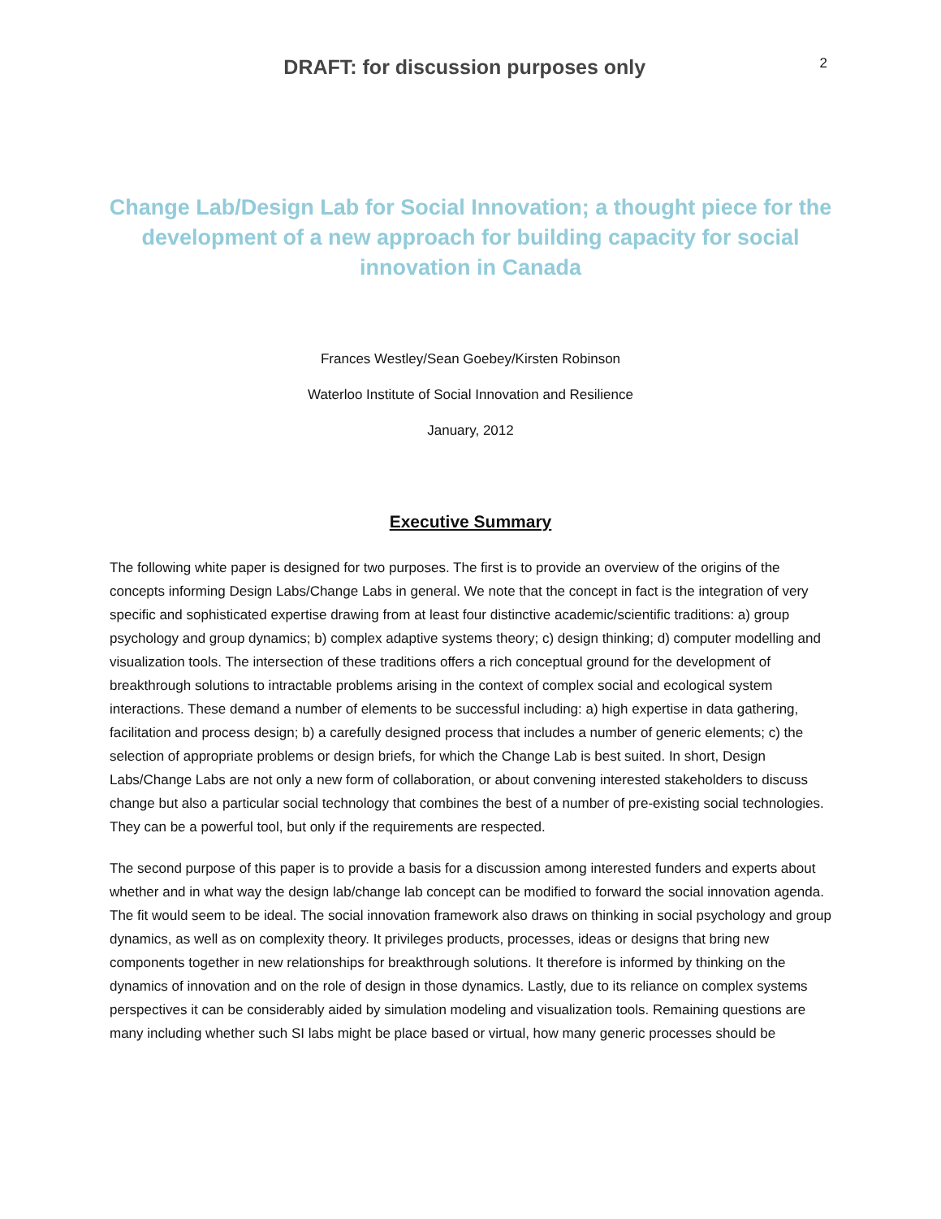DRAFT: for discussion purposes only
2
Change Lab/Design Lab for Social Innovation; a thought piece for the development of a new approach for building capacity for social innovation in Canada
Frances Westley/Sean Goebey/Kirsten Robinson
Waterloo Institute of Social Innovation and Resilience
January, 2012
Executive Summary
The following white paper is designed for two purposes. The first is to provide an overview of the origins of the concepts informing Design Labs/Change Labs in general. We note that the concept in fact is the integration of very specific and sophisticated expertise drawing from at least four distinctive academic/scientific traditions: a) group psychology and group dynamics; b) complex adaptive systems theory; c) design thinking; d) computer modelling and visualization tools. The intersection of these traditions offers a rich conceptual ground for the development of breakthrough solutions to intractable problems arising in the context of complex social and ecological system interactions. These demand a number of elements to be successful including: a) high expertise in data gathering, facilitation and process design; b) a carefully designed process that includes a number of generic elements; c) the selection of appropriate problems or design briefs, for which the Change Lab is best suited. In short, Design Labs/Change Labs are not only a new form of collaboration, or about convening interested stakeholders to discuss change but also a particular social technology that combines the best of a number of pre-existing social technologies. They can be a powerful tool, but only if the requirements are respected.
The second purpose of this paper is to provide a basis for a discussion among interested funders and experts about whether and in what way the design lab/change lab concept can be modified to forward the social innovation agenda. The fit would seem to be ideal. The social innovation framework also draws on thinking in social psychology and group dynamics, as well as on complexity theory. It privileges products, processes, ideas or designs that bring new components together in new relationships for breakthrough solutions. It therefore is informed by thinking on the dynamics of innovation and on the role of design in those dynamics. Lastly, due to its reliance on complex systems perspectives it can be considerably aided by simulation modeling and visualization tools. Remaining questions are many including whether such SI labs might be place based or virtual, how many generic processes should be